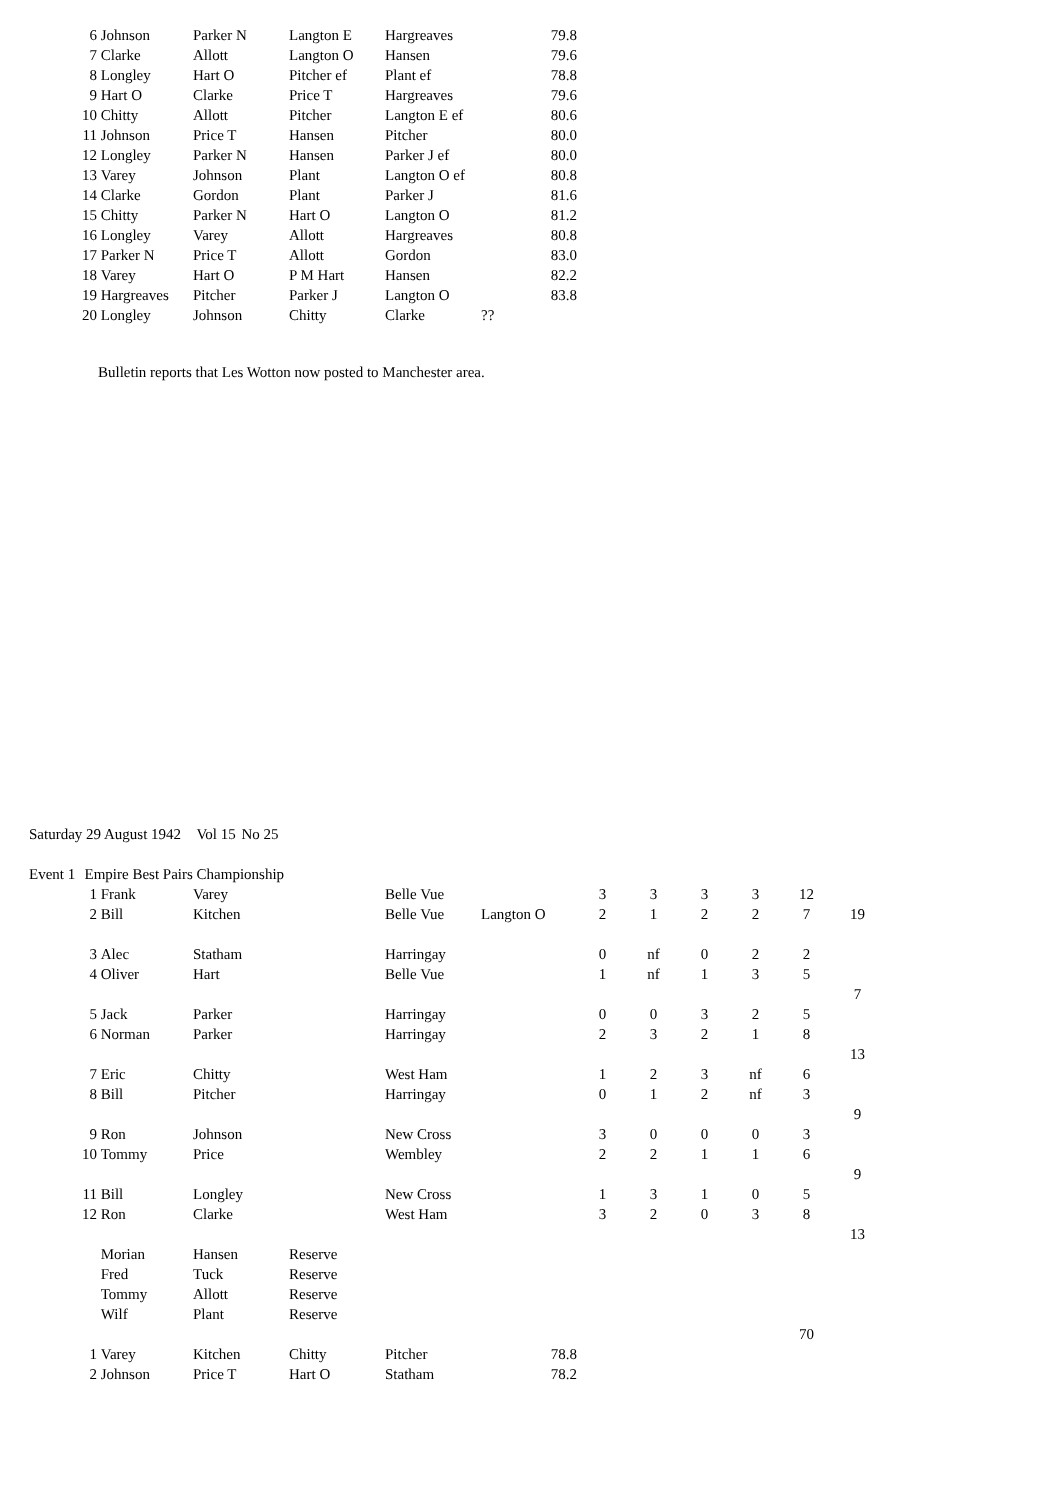| 6 | Johnson | Parker N | Langton E | Hargreaves | 79.8 |
| 7 | Clarke | Allott | Langton O | Hansen | 79.6 |
| 8 | Longley | Hart O | Pitcher ef | Plant ef | 78.8 |
| 9 | Hart O | Clarke | Price T | Hargreaves | 79.6 |
| 10 | Chitty | Allott | Pitcher | Langton E ef | 80.6 |
| 11 | Johnson | Price T | Hansen | Pitcher | 80.0 |
| 12 | Longley | Parker N | Hansen | Parker J ef | 80.0 |
| 13 | Varey | Johnson | Plant | Langton O ef | 80.8 |
| 14 | Clarke | Gordon | Plant | Parker J | 81.6 |
| 15 | Chitty | Parker N | Hart O | Langton O | 81.2 |
| 16 | Longley | Varey | Allott | Hargreaves | 80.8 |
| 17 | Parker N | Price T | Allott | Gordon | 83.0 |
| 18 | Varey | Hart O | P M Hart | Hansen | 82.2 |
| 19 | Hargreaves | Pitcher | Parker J | Langton O | 83.8 |
| 20 | Longley | Johnson | Chitty | Clarke | ?? |
Bulletin reports that Les Wotton now posted to Manchester area.
| Saturday 29 August 1942 | | | Vol 15 | No 25 |
| Event 1 | Empire Best Pairs Championship | | | |
| 1 | Frank | Varey | | Belle Vue | | 3 | 3 | 3 | 3 | 12 | |
| 2 | Bill | Kitchen | | Belle Vue | Langton O | 2 | 1 | 2 | 2 | 7 | 19 |
| 3 | Alec | Statham | | Harringay | | 0 | nf | 0 | 2 | 2 | |
| 4 | Oliver | Hart | | Belle Vue | | 1 | nf | 1 | 3 | 5 | |
| | | | | | | | | | | | 7 |
| 5 | Jack | Parker | | Harringay | | 0 | 0 | 3 | 2 | 5 | |
| 6 | Norman | Parker | | Harringay | | 2 | 3 | 2 | 1 | 8 | |
| | | | | | | | | | | | 13 |
| 7 | Eric | Chitty | | West Ham | | 1 | 2 | 3 | nf | 6 | |
| 8 | Bill | Pitcher | | Harringay | | 0 | 1 | 2 | nf | 3 | |
| | | | | | | | | | | | 9 |
| 9 | Ron | Johnson | | New Cross | | 3 | 0 | 0 | 0 | 3 | |
| 10 | Tommy | Price | | Wembley | | 2 | 2 | 1 | 1 | 6 | |
| | | | | | | | | | | | 9 |
| 11 | Bill | Longley | | New Cross | | 1 | 3 | 1 | 0 | 5 | |
| 12 | Ron | Clarke | | West Ham | | 3 | 2 | 0 | 3 | 8 | |
| | | | | | | | | | | | 13 |
| | Morian | Hansen | Reserve | | | | | | | | |
| | Fred | Tuck | Reserve | | | | | | | | |
| | Tommy | Allott | Reserve | | | | | | | | |
| | Wilf | Plant | Reserve | | | | | | | | |
| | | | | | | | | | | 70 | |
| 1 | Varey | Kitchen | Chitty | Pitcher | 78.8 | | | | | | |
| 2 | Johnson | Price T | Hart O | Statham | 78.2 | | | | | | |